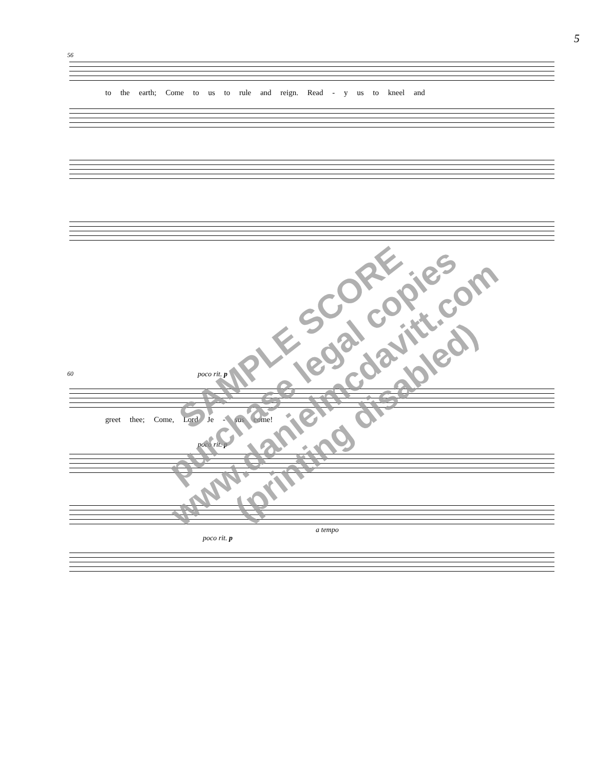5
56
to the earth; Come to us to rule and reign. Read - y us to kneel and
60
poco rit. p
greet thee; Come, Lord Je - sus come!
poco rit. p
a tempo
poco rit. p
SAMPLE SCORE
purchase legal copies
www.danielmcdavitt.com
(printing disabled)